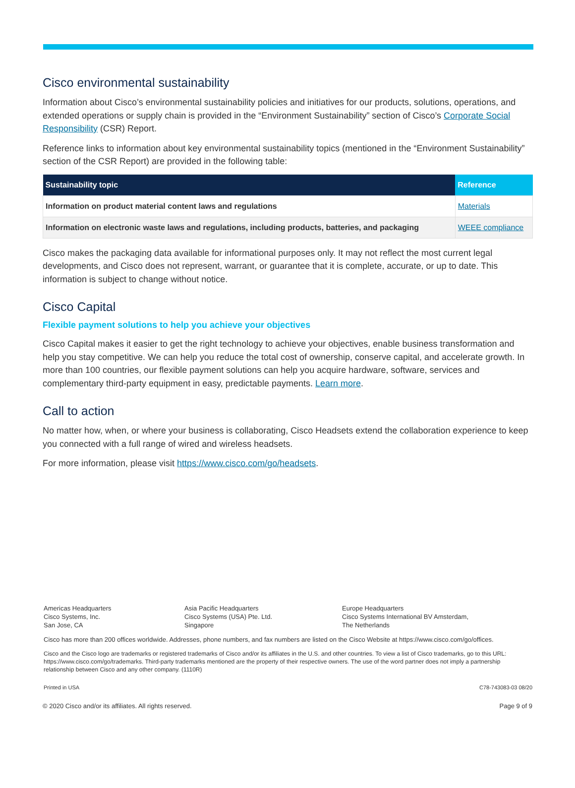Cisco environmental sustainability
Information about Cisco’s environmental sustainability policies and initiatives for our products, solutions, operations, and extended operations or supply chain is provided in the “Environment Sustainability” section of Cisco’s Corporate Social Responsibility (CSR) Report.
Reference links to information about key environmental sustainability topics (mentioned in the “Environment Sustainability” section of the CSR Report) are provided in the following table:
| Sustainability topic | Reference |
| --- | --- |
| Information on product material content laws and regulations | Materials |
| Information on electronic waste laws and regulations, including products, batteries, and packaging | WEEE compliance |
Cisco makes the packaging data available for informational purposes only. It may not reflect the most current legal developments, and Cisco does not represent, warrant, or guarantee that it is complete, accurate, or up to date. This information is subject to change without notice.
Cisco Capital
Flexible payment solutions to help you achieve your objectives
Cisco Capital makes it easier to get the right technology to achieve your objectives, enable business transformation and help you stay competitive. We can help you reduce the total cost of ownership, conserve capital, and accelerate growth. In more than 100 countries, our flexible payment solutions can help you acquire hardware, software, services and complementary third-party equipment in easy, predictable payments. Learn more.
Call to action
No matter how, when, or where your business is collaborating, Cisco Headsets extend the collaboration experience to keep you connected with a full range of wired and wireless headsets.
For more information, please visit https://www.cisco.com/go/headsets.
Americas Headquarters
Cisco Systems, Inc.
San Jose, CA
Asia Pacific Headquarters
Cisco Systems (USA) Pte. Ltd.
Singapore
Europe Headquarters
Cisco Systems International BV Amsterdam,
The Netherlands
Cisco has more than 200 offices worldwide. Addresses, phone numbers, and fax numbers are listed on the Cisco Website at https://www.cisco.com/go/offices.
Cisco and the Cisco logo are trademarks or registered trademarks of Cisco and/or its affiliates in the U.S. and other countries. To view a list of Cisco trademarks, go to this URL: https://www.cisco.com/go/trademarks. Third-party trademarks mentioned are the property of their respective owners. The use of the word partner does not imply a partnership relationship between Cisco and any other company. (1110R)
Printed in USA C78-743083-03 08/20
© 2020 Cisco and/or its affiliates. All rights reserved. Page 9 of 9